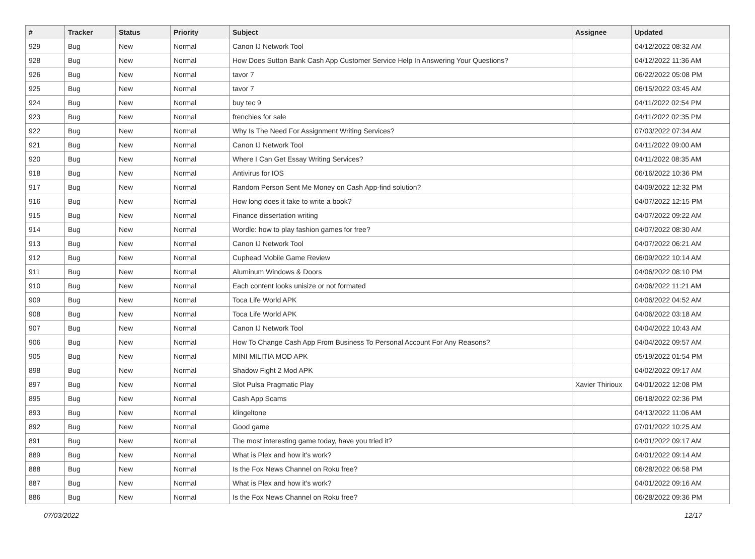| # | Tracker | Status | Priority | Subject | Assignee | Updated |
| --- | --- | --- | --- | --- | --- | --- |
| 929 | Bug | New | Normal | Canon IJ Network Tool | | 04/12/2022 08:32 AM |
| 928 | Bug | New | Normal | How Does Sutton Bank Cash App Customer Service Help In Answering Your Questions? | | 04/12/2022 11:36 AM |
| 926 | Bug | New | Normal | tavor 7 | | 06/22/2022 05:08 PM |
| 925 | Bug | New | Normal | tavor 7 | | 06/15/2022 03:45 AM |
| 924 | Bug | New | Normal | buy tec 9 | | 04/11/2022 02:54 PM |
| 923 | Bug | New | Normal | frenchies for sale | | 04/11/2022 02:35 PM |
| 922 | Bug | New | Normal | Why Is The Need For Assignment Writing Services? | | 07/03/2022 07:34 AM |
| 921 | Bug | New | Normal | Canon IJ Network Tool | | 04/11/2022 09:00 AM |
| 920 | Bug | New | Normal | Where I Can Get Essay Writing Services? | | 04/11/2022 08:35 AM |
| 918 | Bug | New | Normal | Antivirus for IOS | | 06/16/2022 10:36 PM |
| 917 | Bug | New | Normal | Random Person Sent Me Money on Cash App-find solution? | | 04/09/2022 12:32 PM |
| 916 | Bug | New | Normal | How long does it take to write a book? | | 04/07/2022 12:15 PM |
| 915 | Bug | New | Normal | Finance dissertation writing | | 04/07/2022 09:22 AM |
| 914 | Bug | New | Normal | Wordle: how to play fashion games for free? | | 04/07/2022 08:30 AM |
| 913 | Bug | New | Normal | Canon IJ Network Tool | | 04/07/2022 06:21 AM |
| 912 | Bug | New | Normal | Cuphead Mobile Game Review | | 06/09/2022 10:14 AM |
| 911 | Bug | New | Normal | Aluminum Windows & Doors | | 04/06/2022 08:10 PM |
| 910 | Bug | New | Normal | Each content looks unisize or not formated | | 04/06/2022 11:21 AM |
| 909 | Bug | New | Normal | Toca Life World APK | | 04/06/2022 04:52 AM |
| 908 | Bug | New | Normal | Toca Life World APK | | 04/06/2022 03:18 AM |
| 907 | Bug | New | Normal | Canon IJ Network Tool | | 04/04/2022 10:43 AM |
| 906 | Bug | New | Normal | How To Change Cash App From Business To Personal Account For Any Reasons? | | 04/04/2022 09:57 AM |
| 905 | Bug | New | Normal | MINI MILITIA MOD APK | | 05/19/2022 01:54 PM |
| 898 | Bug | New | Normal | Shadow Fight 2 Mod APK | | 04/02/2022 09:17 AM |
| 897 | Bug | New | Normal | Slot Pulsa Pragmatic Play | Xavier Thirioux | 04/01/2022 12:08 PM |
| 895 | Bug | New | Normal | Cash App Scams | | 06/18/2022 02:36 PM |
| 893 | Bug | New | Normal | klingeltone | | 04/13/2022 11:06 AM |
| 892 | Bug | New | Normal | Good game | | 07/01/2022 10:25 AM |
| 891 | Bug | New | Normal | The most interesting game today, have you tried it? | | 04/01/2022 09:17 AM |
| 889 | Bug | New | Normal | What is Plex and how it's work? | | 04/01/2022 09:14 AM |
| 888 | Bug | New | Normal | Is the Fox News Channel on Roku free? | | 06/28/2022 06:58 PM |
| 887 | Bug | New | Normal | What is Plex and how it's work? | | 04/01/2022 09:16 AM |
| 886 | Bug | New | Normal | Is the Fox News Channel on Roku free? | | 06/28/2022 09:36 PM |
07/03/2022 12/17